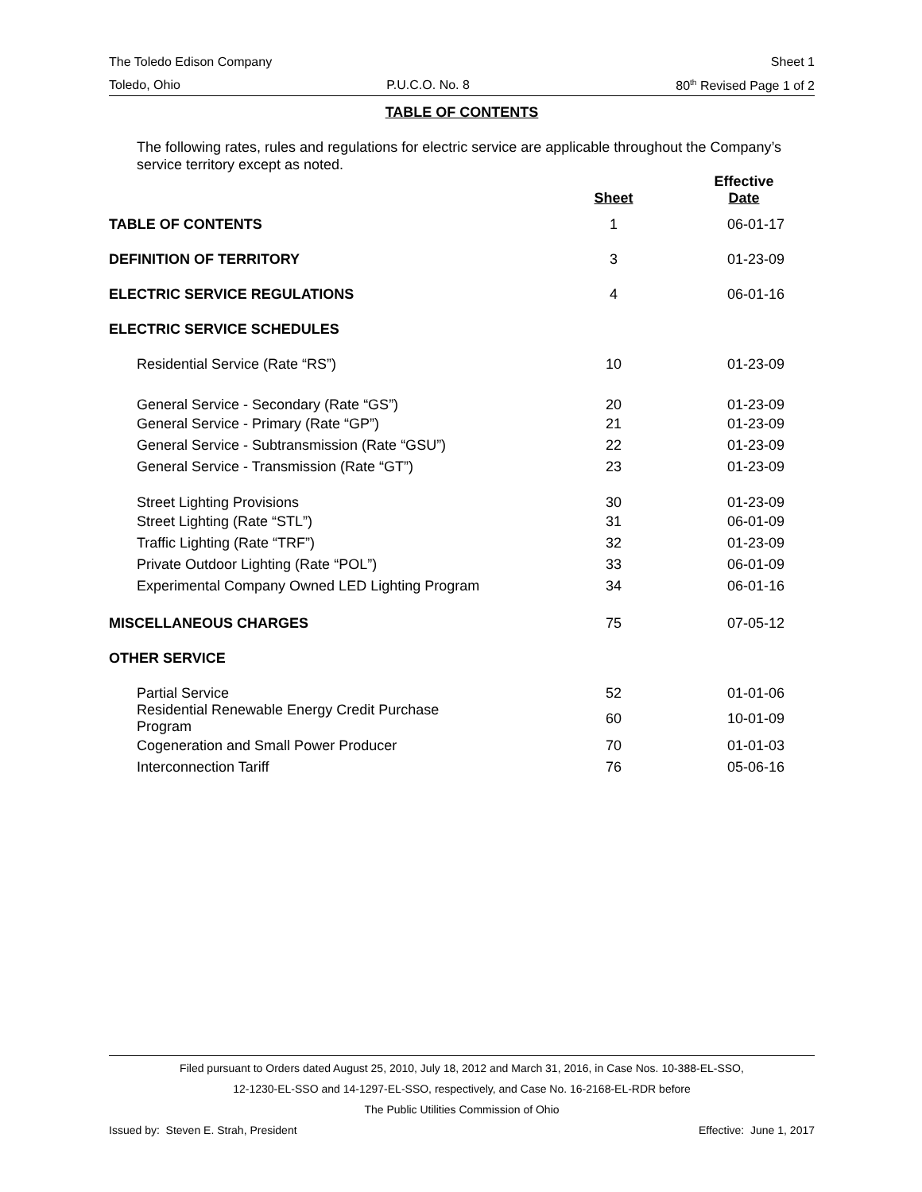The Toledo Edison Company Sheet 1
Toledo, Ohio P.U.C.O. No. 8 80<sup>th</sup> Revised Page 1 of 2
TABLE OF CONTENTS
The following rates, rules and regulations for electric service are applicable throughout the Company’s service territory except as noted.
| | Sheet | Effective Date |
| --- | --- | --- |
| TABLE OF CONTENTS | 1 | 06-01-17 |
| DEFINITION OF TERRITORY | 3 | 01-23-09 |
| ELECTRIC SERVICE REGULATIONS | 4 | 06-01-16 |
| ELECTRIC SERVICE SCHEDULES | | |
| Residential Service (Rate “RS”) | 10 | 01-23-09 |
| General Service - Secondary (Rate “GS”) | 20 | 01-23-09 |
| General Service - Primary (Rate “GP”) | 21 | 01-23-09 |
| General Service - Subtransmission (Rate “GSU”) | 22 | 01-23-09 |
| General Service - Transmission (Rate “GT”) | 23 | 01-23-09 |
| Street Lighting Provisions | 30 | 01-23-09 |
| Street Lighting (Rate “STL”) | 31 | 06-01-09 |
| Traffic Lighting (Rate “TRF”) | 32 | 01-23-09 |
| Private Outdoor Lighting (Rate “POL”) | 33 | 06-01-09 |
| Experimental Company Owned LED Lighting Program | 34 | 06-01-16 |
| MISCELLANEOUS CHARGES | 75 | 07-05-12 |
| OTHER SERVICE | | |
| Partial Service | 52 | 01-01-06 |
| Residential Renewable Energy Credit Purchase Program | 60 | 10-01-09 |
| Cogeneration and Small Power Producer | 70 | 01-01-03 |
| Interconnection Tariff | 76 | 05-06-16 |
Filed pursuant to Orders dated August 25, 2010, July 18, 2012 and March 31, 2016, in Case Nos. 10-388-EL-SSO,
12-1230-EL-SSO and 14-1297-EL-SSO, respectively, and Case No. 16-2168-EL-RDR before
The Public Utilities Commission of Ohio
Issued by: Steven E. Strah, President Effective: June 1, 2017